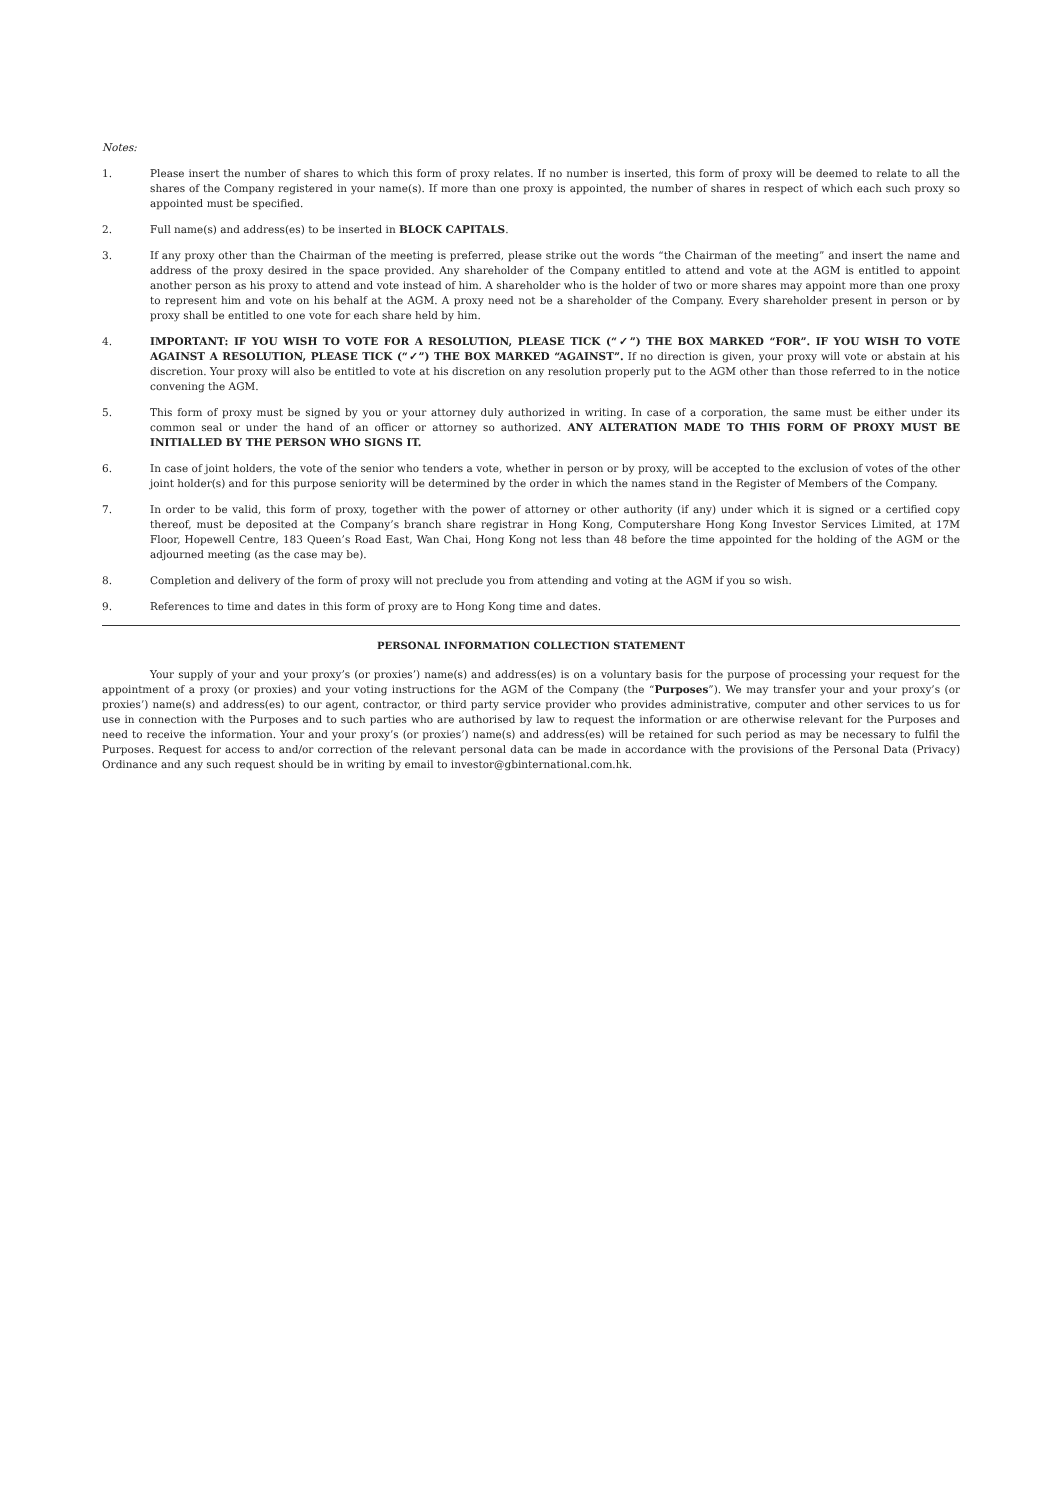Notes:
1. Please insert the number of shares to which this form of proxy relates. If no number is inserted, this form of proxy will be deemed to relate to all the shares of the Company registered in your name(s). If more than one proxy is appointed, the number of shares in respect of which each such proxy so appointed must be specified.
2. Full name(s) and address(es) to be inserted in BLOCK CAPITALS.
3. If any proxy other than the Chairman of the meeting is preferred, please strike out the words “the Chairman of the meeting” and insert the name and address of the proxy desired in the space provided. Any shareholder of the Company entitled to attend and vote at the AGM is entitled to appoint another person as his proxy to attend and vote instead of him. A shareholder who is the holder of two or more shares may appoint more than one proxy to represent him and vote on his behalf at the AGM. A proxy need not be a shareholder of the Company. Every shareholder present in person or by proxy shall be entitled to one vote for each share held by him.
4. IMPORTANT: IF YOU WISH TO VOTE FOR A RESOLUTION, PLEASE TICK (“✓”) THE BOX MARKED “FOR”. IF YOU WISH TO VOTE AGAINST A RESOLUTION, PLEASE TICK (“✓”) THE BOX MARKED “AGAINST”. If no direction is given, your proxy will vote or abstain at his discretion. Your proxy will also be entitled to vote at his discretion on any resolution properly put to the AGM other than those referred to in the notice convening the AGM.
5. This form of proxy must be signed by you or your attorney duly authorized in writing. In case of a corporation, the same must be either under its common seal or under the hand of an officer or attorney so authorized. ANY ALTERATION MADE TO THIS FORM OF PROXY MUST BE INITIALLED BY THE PERSON WHO SIGNS IT.
6. In case of joint holders, the vote of the senior who tenders a vote, whether in person or by proxy, will be accepted to the exclusion of votes of the other joint holder(s) and for this purpose seniority will be determined by the order in which the names stand in the Register of Members of the Company.
7. In order to be valid, this form of proxy, together with the power of attorney or other authority (if any) under which it is signed or a certified copy thereof, must be deposited at the Company’s branch share registrar in Hong Kong, Computershare Hong Kong Investor Services Limited, at 17M Floor, Hopewell Centre, 183 Queen’s Road East, Wan Chai, Hong Kong not less than 48 before the time appointed for the holding of the AGM or the adjourned meeting (as the case may be).
8. Completion and delivery of the form of proxy will not preclude you from attending and voting at the AGM if you so wish.
9. References to time and dates in this form of proxy are to Hong Kong time and dates.
PERSONAL INFORMATION COLLECTION STATEMENT
Your supply of your and your proxy’s (or proxies’) name(s) and address(es) is on a voluntary basis for the purpose of processing your request for the appointment of a proxy (or proxies) and your voting instructions for the AGM of the Company (the “Purposes”). We may transfer your and your proxy’s (or proxies’) name(s) and address(es) to our agent, contractor, or third party service provider who provides administrative, computer and other services to us for use in connection with the Purposes and to such parties who are authorised by law to request the information or are otherwise relevant for the Purposes and need to receive the information. Your and your proxy’s (or proxies’) name(s) and address(es) will be retained for such period as may be necessary to fulfil the Purposes. Request for access to and/or correction of the relevant personal data can be made in accordance with the provisions of the Personal Data (Privacy) Ordinance and any such request should be in writing by email to investor@gbinternational.com.hk.